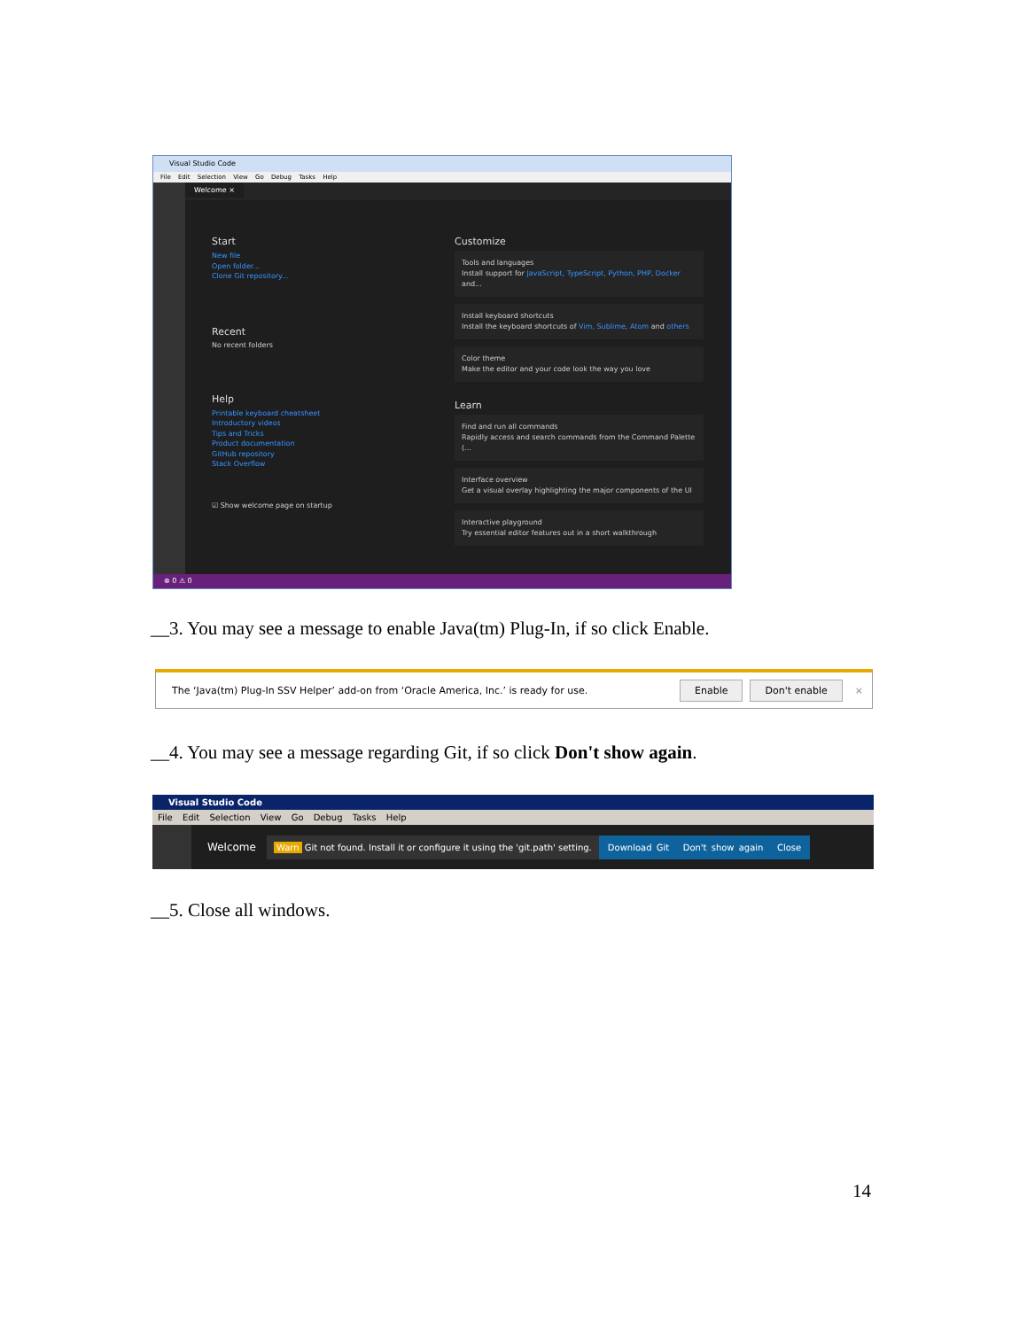Visual Studio Code
File Edit Selection View Go Debug Tasks Help
Welcome ×
Start
New file
Open folder...
Clone Git repository...
Recent
No recent folders
Help
Printable keyboard cheatsheet
Introductory videos
Tips and Tricks
Product documentation
GitHub repository
Stack Overflow
☑ Show welcome page on startup
Customize
Tools and languages
Install support for JavaScript, TypeScript, Python, PHP, Docker and...
Install keyboard shortcuts
Install the keyboard shortcuts of Vim, Sublime, Atom and others
Color theme
Make the editor and your code look the way you love
Learn
Find and run all commands
Rapidly access and search commands from the Command Palette (...
Interface overview
Get a visual overlay highlighting the major components of the UI
Interactive playground
Try essential editor features out in a short walkthrough
⊗ 0 ⚠ 0
__3. You may see a message to enable Java(tm) Plug-In, if so click Enable.
The ‘Java(tm) Plug-In SSV Helper’ add-on from ‘Oracle America, Inc.’ is ready for use. Enable Don't enable ×
__4. You may see a message regarding Git, if so click Don't show again.
Visual Studio Code
File Edit Selection View Go Debug Tasks Help
Welcome Warn Git not found. Install it or configure it using the 'git.path' setting. Download Git Don't show again Close
__5. Close all windows.
14